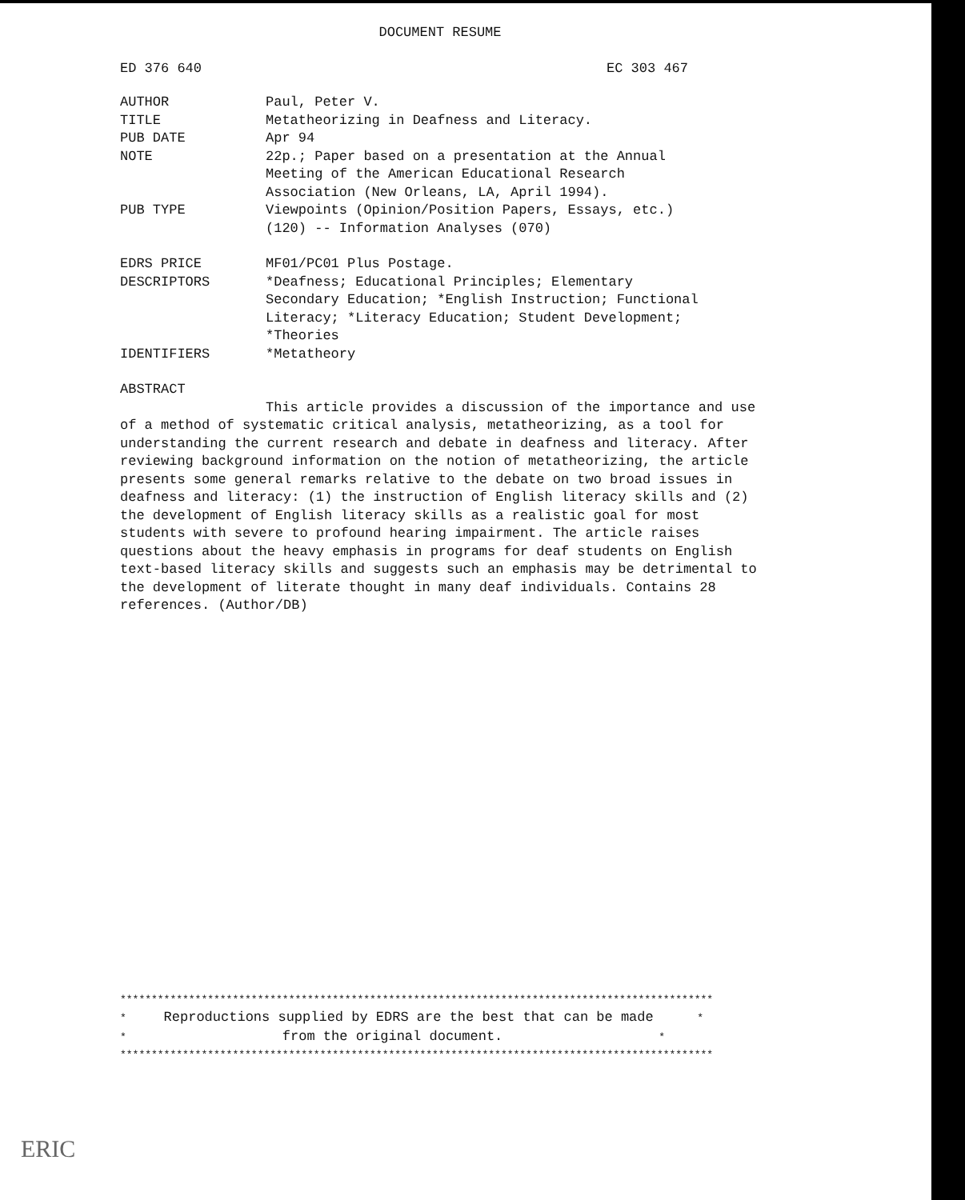DOCUMENT RESUME
ED 376 640 EC 303 467
AUTHOR Paul, Peter V.
TITLE Metatheorizing in Deafness and Literacy.
PUB DATE Apr 94
NOTE 22p.; Paper based on a presentation at the Annual
Meeting of the American Educational Research
Association (New Orleans, LA, April 1994).
PUB TYPE Viewpoints (Opinion/Position Papers, Essays, etc.)
(120) -- Information Analyses (070)
EDRS PRICE MF01/PC01 Plus Postage.
DESCRIPTORS *Deafness; Educational Principles; Elementary
Secondary Education; *English Instruction; Functional
Literacy; *Literacy Education; Student Development;
*Theories
IDENTIFIERS *Metatheory
ABSTRACT
This article provides a discussion of the importance and use of a method of systematic critical analysis, metatheorizing, as a tool for understanding the current research and debate in deafness and literacy. After reviewing background information on the notion of metatheorizing, the article presents some general remarks relative to the debate on two broad issues in deafness and literacy: (1) the instruction of English literacy skills and (2) the development of English literacy skills as a realistic goal for most students with severe to profound hearing impairment. The article raises questions about the heavy emphasis in programs for deaf students on English text-based literacy skills and suggests such an emphasis may be detrimental to the development of literate thought in many deaf individuals. Contains 28 references. (Author/DB)
*********************************************************************************************** * Reproductions supplied by EDRS are the best that can be made * * from the original document. * ***********************************************************************************************
ERIC